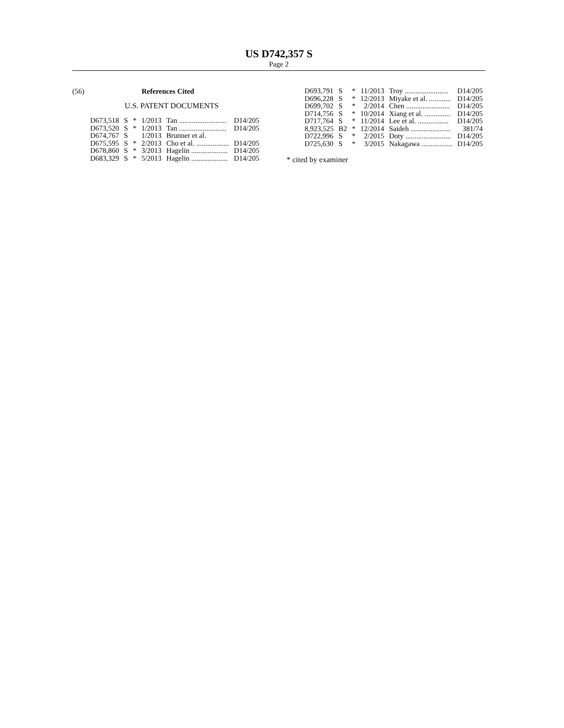US D742,357 S
Page 2
(56) References Cited
U.S. PATENT DOCUMENTS
| D673,518 | S | * | 1/2013 | Tan .......................... | D14/205 |
| D673,520 | S | * | 1/2013 | Tan .......................... | D14/205 |
| D674,767 | S | | 1/2013 | Brunner et al. | |
| D675,595 | S | * | 2/2013 | Cho et al. .................. | D14/205 |
| D678,860 | S | * | 3/2013 | Hagelin .................... | D14/205 |
| D683,329 | S | * | 5/2013 | Hagelin .................... | D14/205 |
| D693,791 | S | * | 11/2013 | Troy ........................ | D14/205 |
| D696,228 | S | * | 12/2013 | Miyake et al. ............ | D14/205 |
| D699,702 | S | * | 2/2014 | Chen ........................ | D14/205 |
| D714,756 | S | * | 10/2014 | Xiang et al. .............. | D14/205 |
| D717,764 | S | * | 11/2014 | Lee et al. ................. | D14/205 |
| 8,923,525 | B2 | * | 12/2014 | Saideh ...................... | 381/74 |
| D722,996 | S | * | 2/2015 | Doty ......................... | D14/205 |
| D725,630 | S | * | 3/2015 | Nakagawa ................. | D14/205 |
* cited by examiner